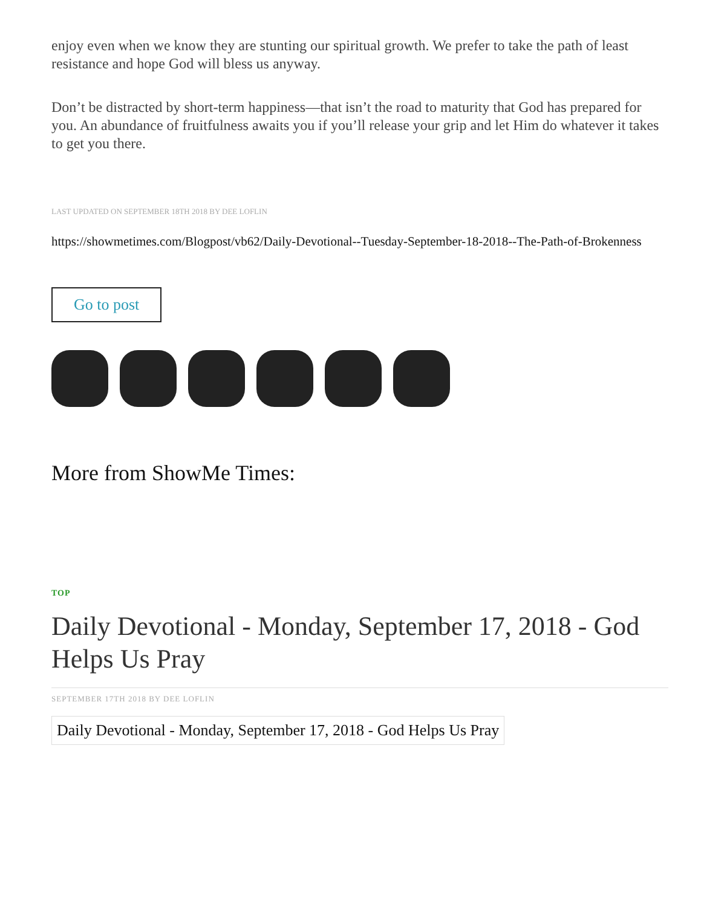enjoy even when we know they are stunting our spiritual growth. We prefer to take the path of least resistance and hope God will bless us anyway.
Don’t be distracted by short-term happiness—that isn’t the road to maturity that God has prepared for you. An abundance of fruitfulness awaits you if you’ll release your grip and let Him do whatever it takes to get you there.
LAST UPDATED ON SEPTEMBER 18TH 2018 BY DEE LOFLIN
https://showmetimes.com/Blogpost/vb62/Daily-Devotional--Tuesday-September-18-2018--The-Path-of-Brokenness
Go to post
More from ShowMe Times:
TOP
Daily Devotional - Monday, September 17, 2018 - God Helps Us Pray
SEPTEMBER 17TH 2018 BY DEE LOFLIN
Daily Devotional - Monday, September 17, 2018 - God Helps Us Pray